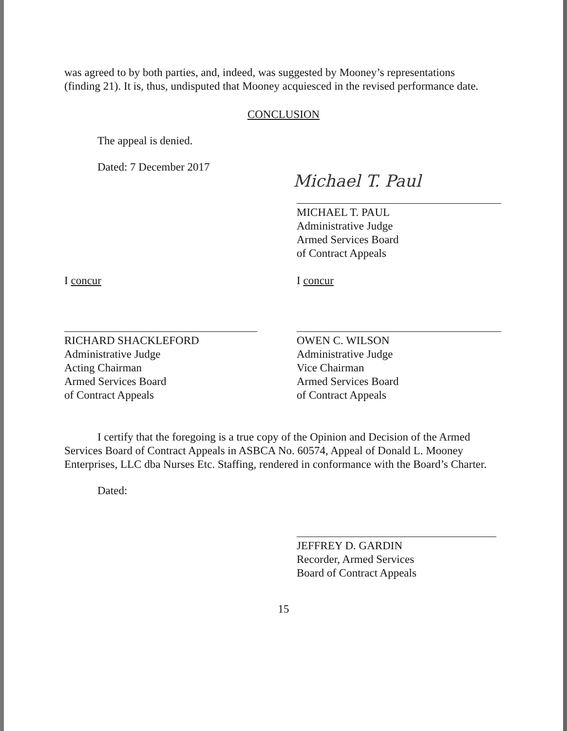was agreed to by both parties, and, indeed, was suggested by Mooney’s representations
(finding 21). It is, thus, undisputed that Mooney acquiesced in the revised performance date.
CONCLUSION
The appeal is denied.
Dated: 7 December 2017
Michael T. Paul
MICHAEL T. PAUL
Administrative Judge
Armed Services Board
of Contract Appeals
I concur
RICHARD SHACKLEFORD
Administrative Judge
Acting Chairman
Armed Services Board
of Contract Appeals
I concur
OWEN C. WILSON
Administrative Judge
Vice Chairman
Armed Services Board
of Contract Appeals
I certify that the foregoing is a true copy of the Opinion and Decision of the Armed Services Board of Contract Appeals in ASBCA No. 60574, Appeal of Donald L. Mooney Enterprises, LLC dba Nurses Etc. Staffing, rendered in conformance with the Board’s Charter.
Dated:
JEFFREY D. GARDIN
Recorder, Armed Services
Board of Contract Appeals
15